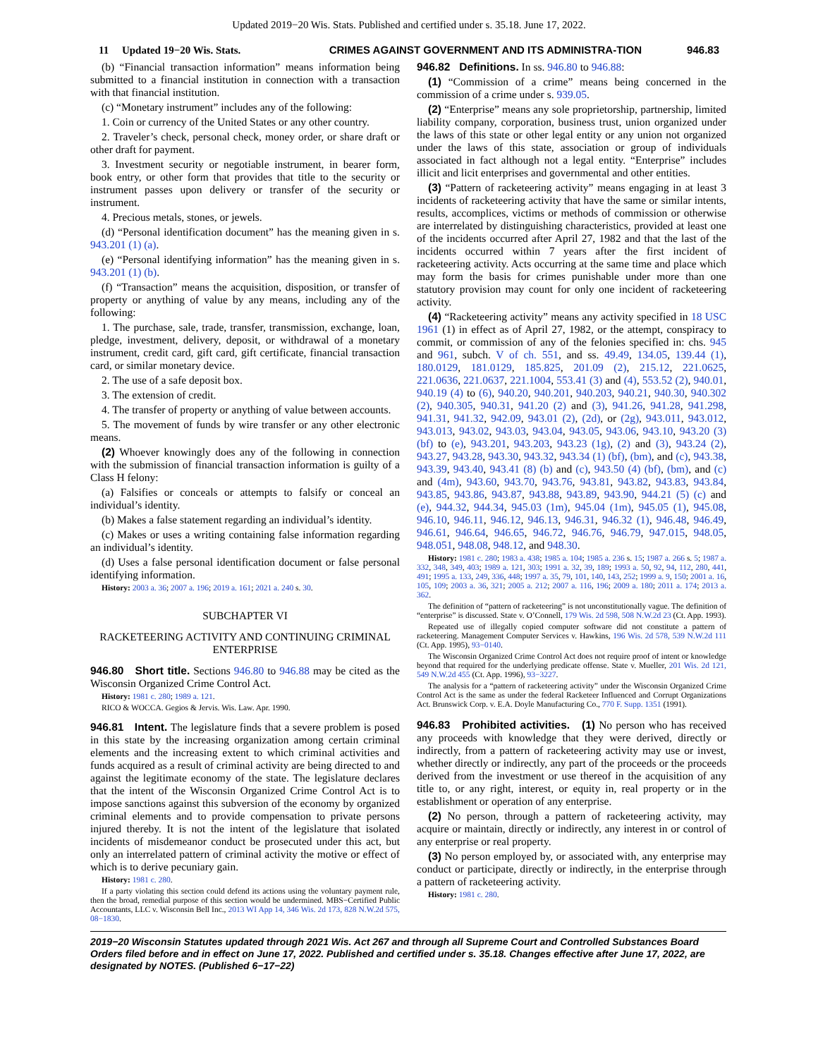Updated 2019−20 Wis. Stats. Published and certified under s. 35.18. June 17, 2022.
11 Updated 19−20 Wis. Stats. CRIMES AGAINST GOVERNMENT AND ITS ADMINISTRA-TION
946.83
(b) “Financial transaction information” means information being submitted to a financial institution in connection with a transaction with that financial institution.
(c) “Monetary instrument” includes any of the following:
1. Coin or currency of the United States or any other country.
2. Traveler’s check, personal check, money order, or share draft or other draft for payment.
3. Investment security or negotiable instrument, in bearer form, book entry, or other form that provides that title to the security or instrument passes upon delivery or transfer of the security or instrument.
4. Precious metals, stones, or jewels.
(d) “Personal identification document” has the meaning given in s. 943.201 (1) (a).
(e) “Personal identifying information” has the meaning given in s. 943.201 (1) (b).
(f) “Transaction” means the acquisition, disposition, or transfer of property or anything of value by any means, including any of the following:
1. The purchase, sale, trade, transfer, transmission, exchange, loan, pledge, investment, delivery, deposit, or withdrawal of a monetary instrument, credit card, gift card, gift certificate, financial transaction card, or similar monetary device.
2. The use of a safe deposit box.
3. The extension of credit.
4. The transfer of property or anything of value between accounts.
5. The movement of funds by wire transfer or any other electronic means.
(2) Whoever knowingly does any of the following in connection with the submission of financial transaction information is guilty of a Class H felony:
(a) Falsifies or conceals or attempts to falsify or conceal an individual’s identity.
(b) Makes a false statement regarding an individual’s identity.
(c) Makes or uses a writing containing false information regarding an individual’s identity.
(d) Uses a false personal identification document or false personal identifying information.
History: 2003 a. 36; 2007 a. 196; 2019 a. 161; 2021 a. 240 s. 30.
SUBCHAPTER VI
RACKETEERING ACTIVITY AND CONTINUING CRIMINAL ENTERPRISE
946.80 Short title. Sections 946.80 to 946.88 may be cited as the Wisconsin Organized Crime Control Act.
History: 1981 c. 280; 1989 a. 121.
RICO & WOCCA. Gegios & Jervis. Wis. Law. Apr. 1990.
946.81 Intent. The legislature finds that a severe problem is posed in this state by the increasing organization among certain criminal elements and the increasing extent to which criminal activities and funds acquired as a result of criminal activity are being directed to and against the legitimate economy of the state. The legislature declares that the intent of the Wisconsin Organized Crime Control Act is to impose sanctions against this subversion of the economy by organized criminal elements and to provide compensation to private persons injured thereby. It is not the intent of the legislature that isolated incidents of misdemeanor conduct be prosecuted under this act, but only an interrelated pattern of criminal activity the motive or effect of which is to derive pecuniary gain.
History: 1981 c. 280.
If a party violating this section could defend its actions using the voluntary payment rule, then the broad, remedial purpose of this section would be undermined. MBS−Certified Public Accountants, LLC v. Wisconsin Bell Inc., 2013 WI App 14, 346 Wis. 2d 173, 828 N.W.2d 575, 08−1830.
946.82 Definitions. In ss. 946.80 to 946.88:
(1) “Commission of a crime” means being concerned in the commission of a crime under s. 939.05.
(2) “Enterprise” means any sole proprietorship, partnership, limited liability company, corporation, business trust, union organized under the laws of this state or other legal entity or any union not organized under the laws of this state, association or group of individuals associated in fact although not a legal entity. “Enterprise” includes illicit and licit enterprises and governmental and other entities.
(3) “Pattern of racketeering activity” means engaging in at least 3 incidents of racketeering activity that have the same or similar intents, results, accomplices, victims or methods of commission or otherwise are interrelated by distinguishing characteristics, provided at least one of the incidents occurred after April 27, 1982 and that the last of the incidents occurred within 7 years after the first incident of racketeering activity. Acts occurring at the same time and place which may form the basis for crimes punishable under more than one statutory provision may count for only one incident of racketeering activity.
(4) “Racketeering activity” means any activity specified in 18 USC 1961 (1) in effect as of April 27, 1982, or the attempt, conspiracy to commit, or commission of any of the felonies specified in: chs. 945 and 961, subch. V of ch. 551, and ss. 49.49, 134.05, 139.44 (1), 180.0129, 181.0129, 185.825, 201.09 (2), 215.12, 221.0625, 221.0636, 221.0637, 221.1004, 553.41 (3) and (4), 553.52 (2), 940.01, 940.19 (4) to (6), 940.20, 940.201, 940.203, 940.21, 940.30, 940.302 (2), 940.305, 940.31, 941.20 (2) and (3), 941.26, 941.28, 941.298, 941.31, 941.32, 942.09, 943.01 (2), (2d), or (2g), 943.011, 943.012, 943.013, 943.02, 943.03, 943.04, 943.05, 943.06, 943.10, 943.20 (3) (bf) to (e), 943.201, 943.203, 943.23 (1g), (2) and (3), 943.24 (2), 943.27, 943.28, 943.30, 943.32, 943.34 (1) (bf), (bm), and (c), 943.38, 943.39, 943.40, 943.41 (8) (b) and (c), 943.50 (4) (bf), (bm), and (c) and (4m), 943.60, 943.70, 943.76, 943.81, 943.82, 943.83, 943.84, 943.85, 943.86, 943.87, 943.88, 943.89, 943.90, 944.21 (5) (c) and (e), 944.32, 944.34, 945.03 (1m), 945.04 (1m), 945.05 (1), 945.08, 946.10, 946.11, 946.12, 946.13, 946.31, 946.32 (1), 946.48, 946.49, 946.61, 946.64, 946.65, 946.72, 946.76, 946.79, 947.015, 948.05, 948.051, 948.08, 948.12, and 948.30.
History: 1981 c. 280; 1983 a. 438; 1985 a. 104; 1985 a. 236 s. 15; 1987 a. 266 s. 5; 1987 a. 332, 348, 349, 403; 1989 a. 121, 303; 1991 a. 32, 39, 189; 1993 a. 50, 92, 94, 112, 280, 441, 491; 1995 a. 133, 249, 336, 448; 1997 a. 35, 79, 101, 140, 143, 252; 1999 a. 9, 150; 2001 a. 16, 105, 109; 2003 a. 36, 321; 2005 a. 212; 2007 a. 116, 196; 2009 a. 180; 2011 a. 174; 2013 a. 362.
The definition of “pattern of racketeering” is not unconstitutionally vague. The definition of “enterprise” is discussed. State v. O’Connell, 179 Wis. 2d 598, 508 N.W.2d 23 (Ct. App. 1993).
Repeated use of illegally copied computer software did not constitute a pattern of racketeering. Management Computer Services v. Hawkins, 196 Wis. 2d 578, 539 N.W.2d 111 (Ct. App. 1995), 93−0140.
The Wisconsin Organized Crime Control Act does not require proof of intent or knowledge beyond that required for the underlying predicate offense. State v. Mueller, 201 Wis. 2d 121, 549 N.W.2d 455 (Ct. App. 1996), 93−3227.
The analysis for a “pattern of racketeering activity” under the Wisconsin Organized Crime Control Act is the same as under the federal Racketeer Influenced and Corrupt Organizations Act. Brunswick Corp. v. E.A. Doyle Manufacturing Co., 770 F. Supp. 1351 (1991).
946.83 Prohibited activities. (1) No person who has received any proceeds with knowledge that they were derived, directly or indirectly, from a pattern of racketeering activity may use or invest, whether directly or indirectly, any part of the proceeds or the proceeds derived from the investment or use thereof in the acquisition of any title to, or any right, interest, or equity in, real property or in the establishment or operation of any enterprise.
(2) No person, through a pattern of racketeering activity, may acquire or maintain, directly or indirectly, any interest in or control of any enterprise or real property.
(3) No person employed by, or associated with, any enterprise may conduct or participate, directly or indirectly, in the enterprise through a pattern of racketeering activity.
History: 1981 c. 280.
2019−20 Wisconsin Statutes updated through 2021 Wis. Act 267 and through all Supreme Court and Controlled Substances Board Orders filed before and in effect on June 17, 2022. Published and certified under s. 35.18. Changes effective after June 17, 2022, are designated by NOTES. (Published 6−17−22)